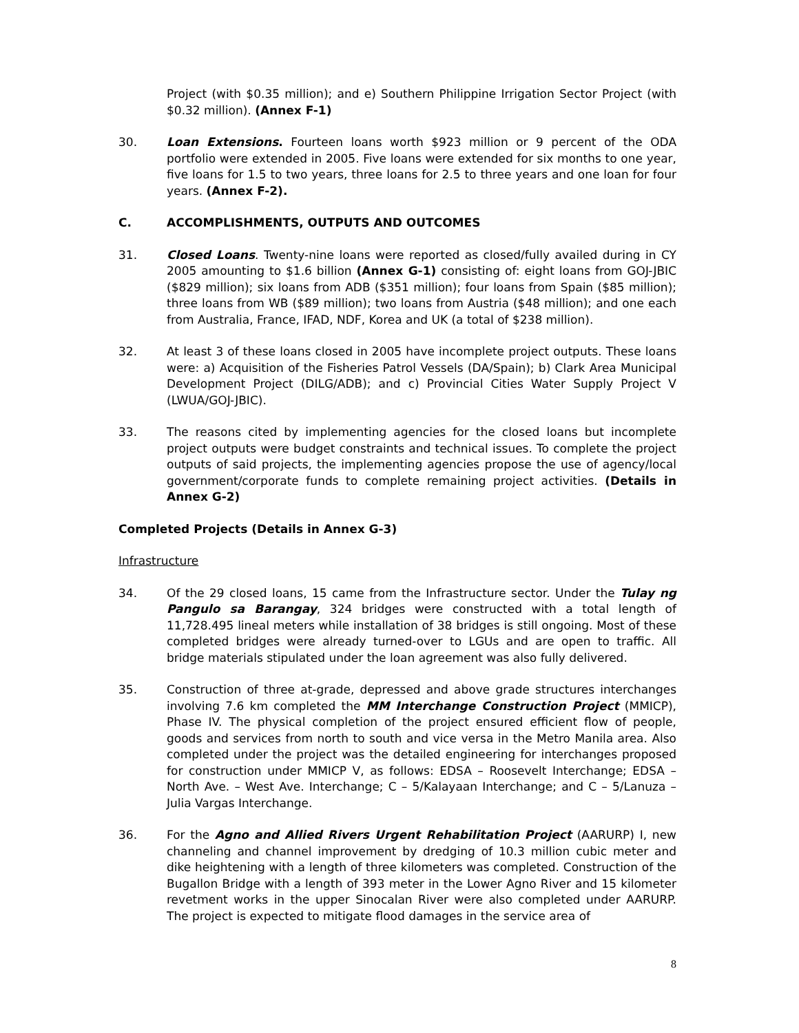Project (with $0.35 million); and e) Southern Philippine Irrigation Sector Project (with $0.32 million). (Annex F-1)
30. Loan Extensions. Fourteen loans worth $923 million or 9 percent of the ODA portfolio were extended in 2005. Five loans were extended for six months to one year, five loans for 1.5 to two years, three loans for 2.5 to three years and one loan for four years. (Annex F-2).
C. ACCOMPLISHMENTS, OUTPUTS AND OUTCOMES
31. Closed Loans. Twenty-nine loans were reported as closed/fully availed during in CY 2005 amounting to $1.6 billion (Annex G-1) consisting of: eight loans from GOJ-JBIC ($829 million); six loans from ADB ($351 million); four loans from Spain ($85 million); three loans from WB ($89 million); two loans from Austria ($48 million); and one each from Australia, France, IFAD, NDF, Korea and UK (a total of $238 million).
32. At least 3 of these loans closed in 2005 have incomplete project outputs. These loans were: a) Acquisition of the Fisheries Patrol Vessels (DA/Spain); b) Clark Area Municipal Development Project (DILG/ADB); and c) Provincial Cities Water Supply Project V (LWUA/GOJ-JBIC).
33. The reasons cited by implementing agencies for the closed loans but incomplete project outputs were budget constraints and technical issues. To complete the project outputs of said projects, the implementing agencies propose the use of agency/local government/corporate funds to complete remaining project activities. (Details in Annex G-2)
Completed Projects (Details in Annex G-3)
Infrastructure
34. Of the 29 closed loans, 15 came from the Infrastructure sector. Under the Tulay ng Pangulo sa Barangay, 324 bridges were constructed with a total length of 11,728.495 lineal meters while installation of 38 bridges is still ongoing. Most of these completed bridges were already turned-over to LGUs and are open to traffic. All bridge materials stipulated under the loan agreement was also fully delivered.
35. Construction of three at-grade, depressed and above grade structures interchanges involving 7.6 km completed the MM Interchange Construction Project (MMICP), Phase IV. The physical completion of the project ensured efficient flow of people, goods and services from north to south and vice versa in the Metro Manila area. Also completed under the project was the detailed engineering for interchanges proposed for construction under MMICP V, as follows: EDSA – Roosevelt Interchange; EDSA – North Ave. – West Ave. Interchange; C – 5/Kalayaan Interchange; and C – 5/Lanuza – Julia Vargas Interchange.
36. For the Agno and Allied Rivers Urgent Rehabilitation Project (AARURP) I, new channeling and channel improvement by dredging of 10.3 million cubic meter and dike heightening with a length of three kilometers was completed. Construction of the Bugallon Bridge with a length of 393 meter in the Lower Agno River and 15 kilometer revetment works in the upper Sinocalan River were also completed under AARURP. The project is expected to mitigate flood damages in the service area of
8